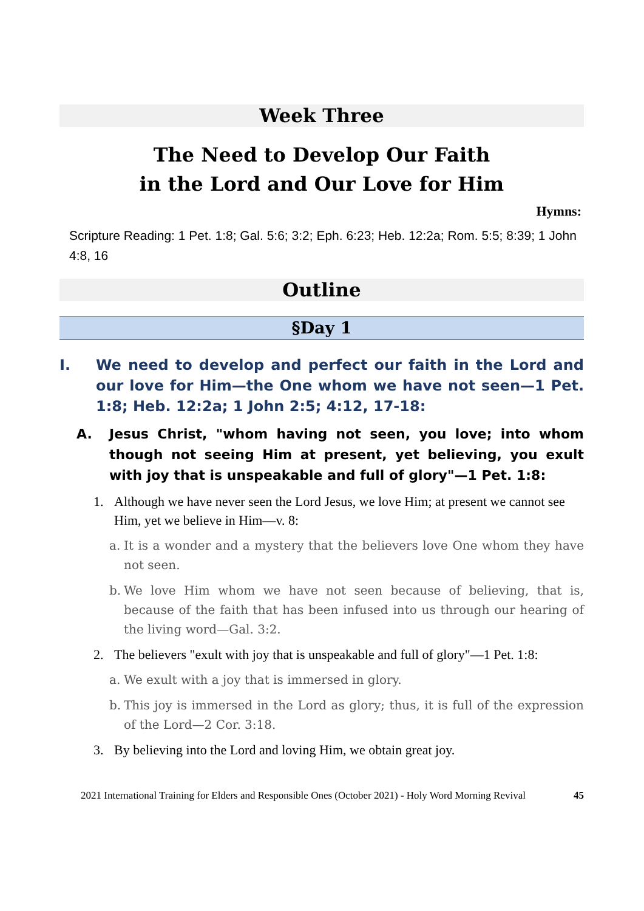Week Three
The Need to Develop Our Faith
in the Lord and Our Love for Him
Hymns:
Scripture Reading: 1 Pet. 1:8; Gal. 5:6; 3:2; Eph. 6:23; Heb. 12:2a; Rom. 5:5; 8:39; 1 John 4:8, 16
Outline
§Day 1
I. We need to develop and perfect our faith in the Lord and our love for Him—the One whom we have not seen—1 Pet. 1:8; Heb. 12:2a; 1 John 2:5; 4:12, 17-18:
A. Jesus Christ, "whom having not seen, you love; into whom though not seeing Him at present, yet believing, you exult with joy that is unspeakable and full of glory"—1 Pet. 1:8:
1. Although we have never seen the Lord Jesus, we love Him; at present we cannot see Him, yet we believe in Him—v. 8:
a. It is a wonder and a mystery that the believers love One whom they have not seen.
b. We love Him whom we have not seen because of believing, that is, because of the faith that has been infused into us through our hearing of the living word—Gal. 3:2.
2. The believers "exult with joy that is unspeakable and full of glory"—1 Pet. 1:8:
a. We exult with a joy that is immersed in glory.
b. This joy is immersed in the Lord as glory; thus, it is full of the expression of the Lord—2 Cor. 3:18.
3. By believing into the Lord and loving Him, we obtain great joy.
2021 International Training for Elders and Responsible Ones (October 2021) - Holy Word Morning Revival 45